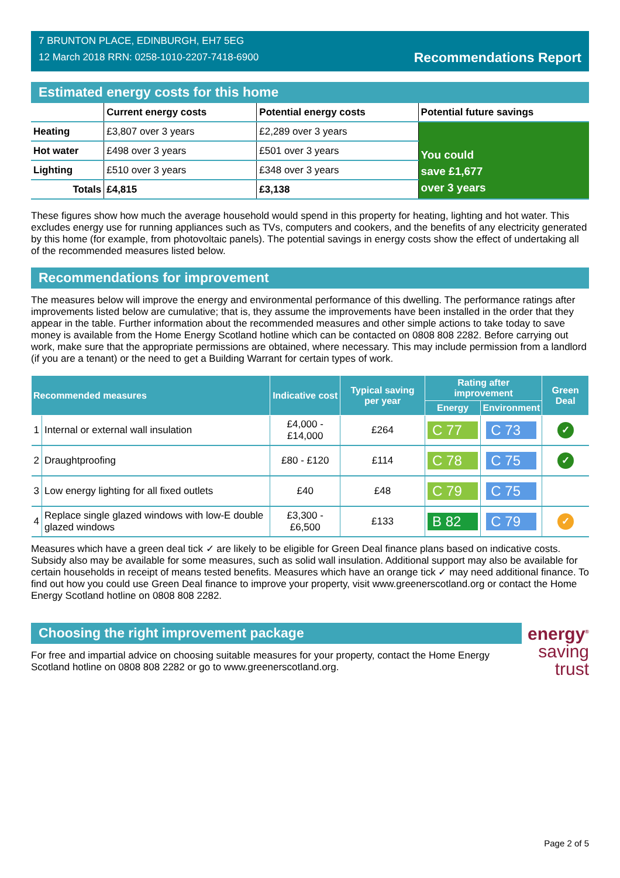7 BRUNTON PLACE, EDINBURGH, EH7 5EG
12 March 2018 RRN: 0258-1010-2207-7418-6900
Recommendations Report
Estimated energy costs for this home
| | Current energy costs | Potential energy costs | Potential future savings |
| --- | --- | --- | --- |
| Heating | £3,807 over 3 years | £2,289 over 3 years | You could save £1,677 over 3 years |
| Hot water | £498 over 3 years | £501 over 3 years | |
| Lighting | £510 over 3 years | £348 over 3 years | |
| Totals | £4,815 | £3,138 | |
These figures show how much the average household would spend in this property for heating, lighting and hot water. This excludes energy use for running appliances such as TVs, computers and cookers, and the benefits of any electricity generated by this home (for example, from photovoltaic panels). The potential savings in energy costs show the effect of undertaking all of the recommended measures listed below.
Recommendations for improvement
The measures below will improve the energy and environmental performance of this dwelling. The performance ratings after improvements listed below are cumulative; that is, they assume the improvements have been installed in the order that they appear in the table. Further information about the recommended measures and other simple actions to take today to save money is available from the Home Energy Scotland hotline which can be contacted on 0808 808 2282. Before carrying out work, make sure that the appropriate permissions are obtained, where necessary. This may include permission from a landlord (if you are a tenant) or the need to get a Building Warrant for certain types of work.
| Recommended measures | | Indicative cost | Typical saving per year | Rating after improvement | | Green Deal |
| --- | --- | --- | --- | --- | --- | --- |
| | | | | Energy | Environment | |
| 1 | Internal or external wall insulation | £4,000 - £14,000 | £264 | C 77 | C 73 | ✓ |
| 2 | Draughtproofing | £80 - £120 | £114 | C 78 | C 75 | ✓ |
| 3 | Low energy lighting for all fixed outlets | £40 | £48 | C 79 | C 75 | |
| 4 | Replace single glazed windows with low-E double glazed windows | £3,300 - £6,500 | £133 | B 82 | C 79 | ✓ |
Measures which have a green deal tick ✓ are likely to be eligible for Green Deal finance plans based on indicative costs. Subsidy also may be available for some measures, such as solid wall insulation. Additional support may also be available for certain households in receipt of means tested benefits. Measures which have an orange tick ✓ may need additional finance. To find out how you could use Green Deal finance to improve your property, visit www.greenerscotland.org or contact the Home Energy Scotland hotline on 0808 808 2282.
Choosing the right improvement package
For free and impartial advice on choosing suitable measures for your property, contact the Home Energy Scotland hotline on 0808 808 2282 or go to www.greenerscotland.org.
energy<sup>®</sup>
saving
trust
Page 2 of 5